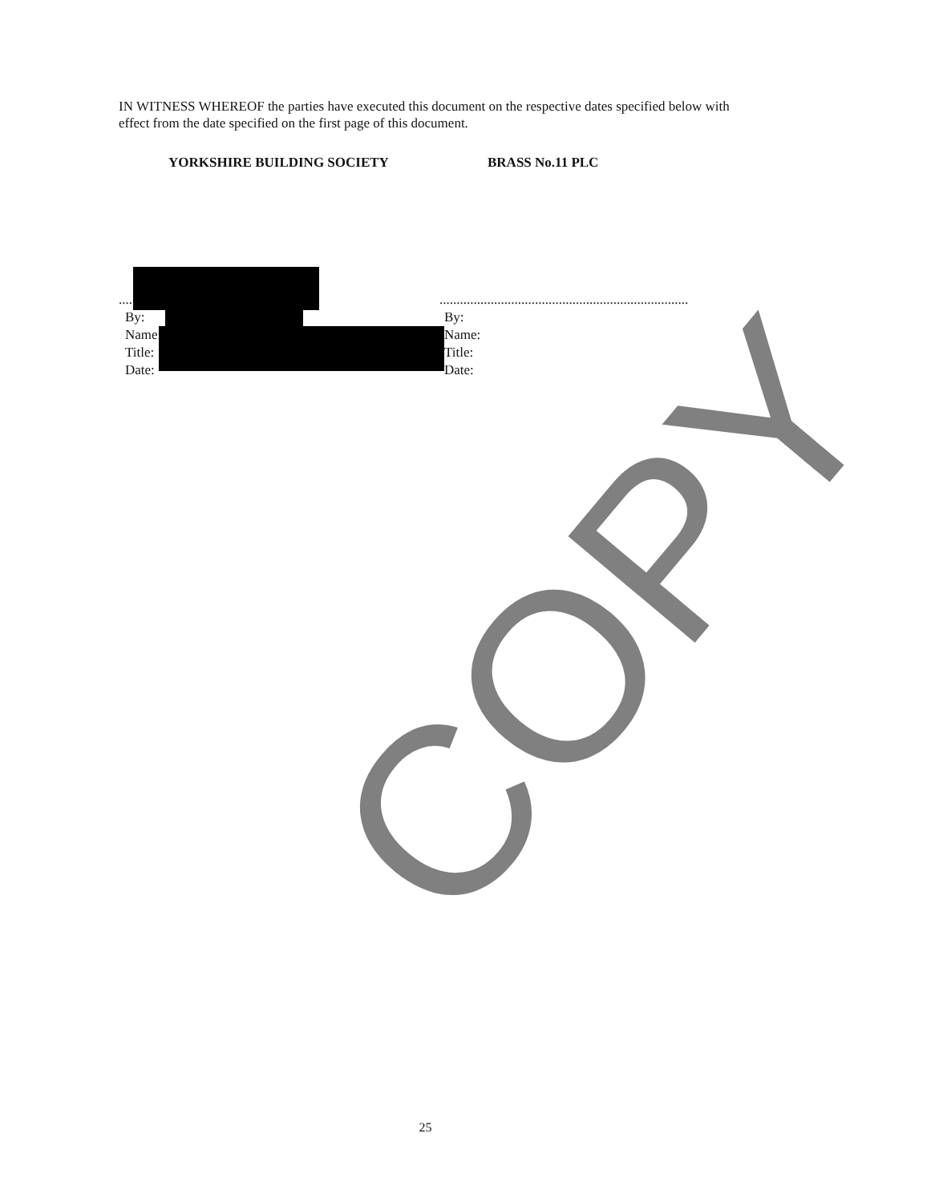COPY
IN WITNESS WHEREOF the parties have executed this document on the respective dates specified below with effect from the date specified on the first page of this document.
YORKSHIRE BUILDING SOCIETY BRASS No.11 PLC
..................................................
By:
Name:
Title:
Date:
.........................................................................
By:
Name:
Title:
Date:
25